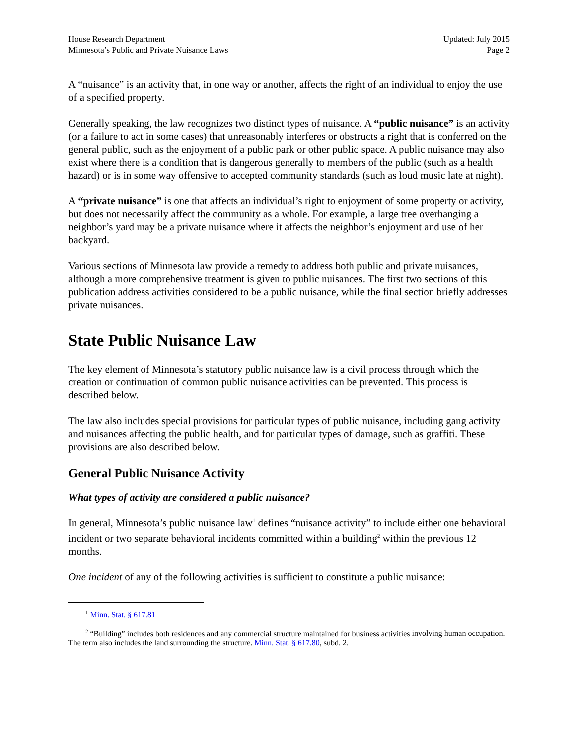House Research Department
Minnesota’s Public and Private Nuisance Laws
Updated: July 2015
Page 2
A “nuisance” is an activity that, in one way or another, affects the right of an individual to enjoy the use of a specified property.
Generally speaking, the law recognizes two distinct types of nuisance. A “public nuisance” is an activity (or a failure to act in some cases) that unreasonably interferes or obstructs a right that is conferred on the general public, such as the enjoyment of a public park or other public space. A public nuisance may also exist where there is a condition that is dangerous generally to members of the public (such as a health hazard) or is in some way offensive to accepted community standards (such as loud music late at night).
A “private nuisance” is one that affects an individual’s right to enjoyment of some property or activity, but does not necessarily affect the community as a whole. For example, a large tree overhanging a neighbor’s yard may be a private nuisance where it affects the neighbor’s enjoyment and use of her backyard.
Various sections of Minnesota law provide a remedy to address both public and private nuisances, although a more comprehensive treatment is given to public nuisances. The first two sections of this publication address activities considered to be a public nuisance, while the final section briefly addresses private nuisances.
State Public Nuisance Law
The key element of Minnesota’s statutory public nuisance law is a civil process through which the creation or continuation of common public nuisance activities can be prevented. This process is described below.
The law also includes special provisions for particular types of public nuisance, including gang activity and nuisances affecting the public health, and for particular types of damage, such as graffiti. These provisions are also described below.
General Public Nuisance Activity
What types of activity are considered a public nuisance?
In general, Minnesota’s public nuisance law<sup>1</sup> defines “nuisance activity” to include either one behavioral incident or two separate behavioral incidents committed within a building<sup>2</sup> within the previous 12 months.
One incident of any of the following activities is sufficient to constitute a public nuisance:
<sup>1</sup> Minn. Stat. § 617.81
<sup>2</sup> “Building” includes both residences and any commercial structure maintained for business activities involving human occupation. The term also includes the land surrounding the structure. Minn. Stat. § 617.80, subd. 2.